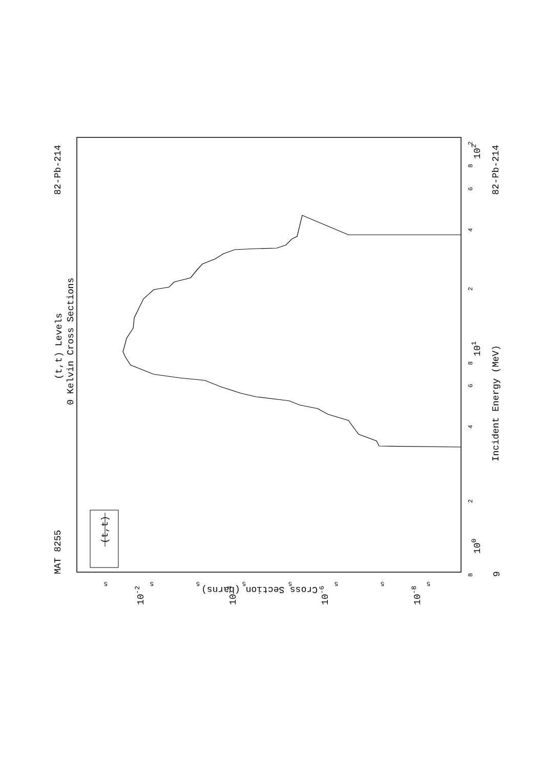MAT 8255
82-Pb-214
82-Pb-214
(t,t) Levels
0 Kelvin Cross Sections
Incident Energy (MeV)
(t,t)
Cross Section (barns)
100
101
102
9
10-2
10-4
10-6
10-8
8
2
4
6
8
2
4
6
8
2
5
5
5
5
5
5
5
5